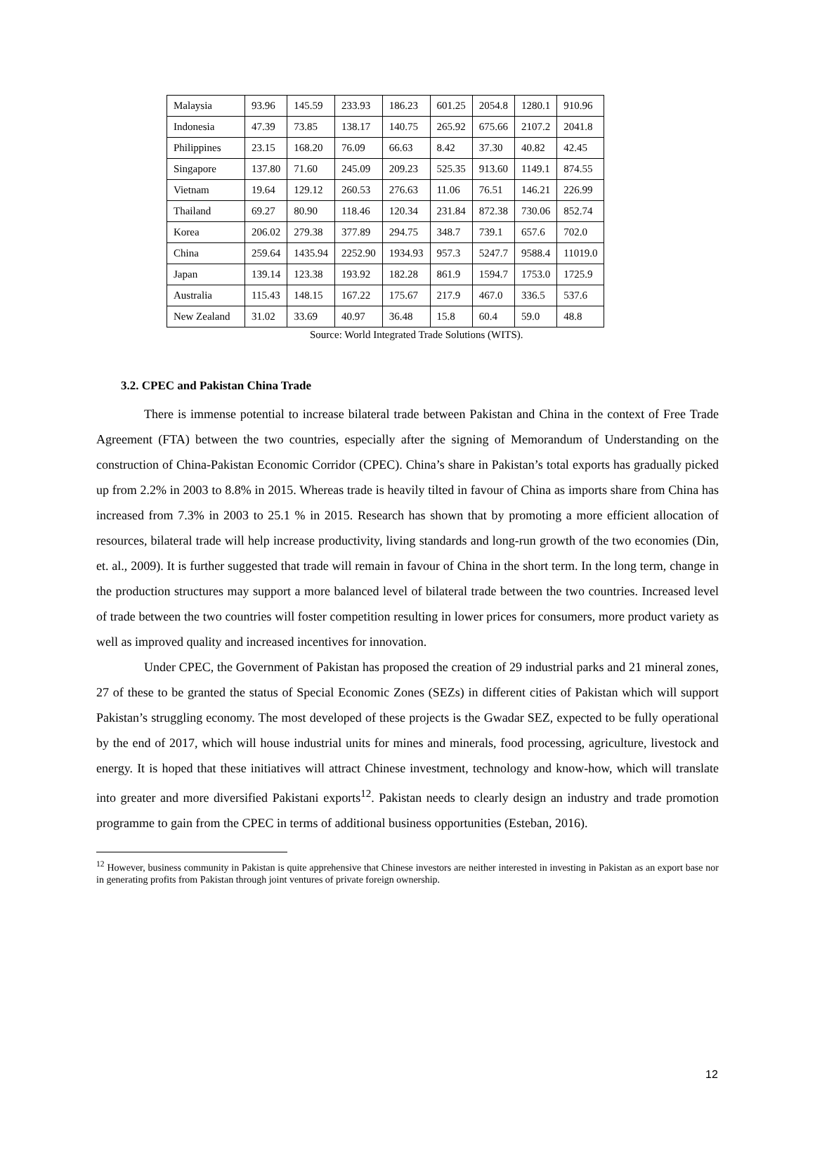| Malaysia | 93.96 | 145.59 | 233.93 | 186.23 | 601.25 | 2054.8 | 1280.1 | 910.96 |
| Indonesia | 47.39 | 73.85 | 138.17 | 140.75 | 265.92 | 675.66 | 2107.2 | 2041.8 |
| Philippines | 23.15 | 168.20 | 76.09 | 66.63 | 8.42 | 37.30 | 40.82 | 42.45 |
| Singapore | 137.80 | 71.60 | 245.09 | 209.23 | 525.35 | 913.60 | 1149.1 | 874.55 |
| Vietnam | 19.64 | 129.12 | 260.53 | 276.63 | 11.06 | 76.51 | 146.21 | 226.99 |
| Thailand | 69.27 | 80.90 | 118.46 | 120.34 | 231.84 | 872.38 | 730.06 | 852.74 |
| Korea | 206.02 | 279.38 | 377.89 | 294.75 | 348.7 | 739.1 | 657.6 | 702.0 |
| China | 259.64 | 1435.94 | 2252.90 | 1934.93 | 957.3 | 5247.7 | 9588.4 | 11019.0 |
| Japan | 139.14 | 123.38 | 193.92 | 182.28 | 861.9 | 1594.7 | 1753.0 | 1725.9 |
| Australia | 115.43 | 148.15 | 167.22 | 175.67 | 217.9 | 467.0 | 336.5 | 537.6 |
| New Zealand | 31.02 | 33.69 | 40.97 | 36.48 | 15.8 | 60.4 | 59.0 | 48.8 |
Source: World Integrated Trade Solutions (WITS).
3.2. CPEC and Pakistan China Trade
There is immense potential to increase bilateral trade between Pakistan and China in the context of Free Trade Agreement (FTA) between the two countries, especially after the signing of Memorandum of Understanding on the construction of China-Pakistan Economic Corridor (CPEC). China’s share in Pakistan’s total exports has gradually picked up from 2.2% in 2003 to 8.8% in 2015. Whereas trade is heavily tilted in favour of China as imports share from China has increased from 7.3% in 2003 to 25.1 % in 2015. Research has shown that by promoting a more efficient allocation of resources, bilateral trade will help increase productivity, living standards and long-run growth of the two economies (Din, et. al., 2009). It is further suggested that trade will remain in favour of China in the short term. In the long term, change in the production structures may support a more balanced level of bilateral trade between the two countries. Increased level of trade between the two countries will foster competition resulting in lower prices for consumers, more product variety as well as improved quality and increased incentives for innovation.
Under CPEC, the Government of Pakistan has proposed the creation of 29 industrial parks and 21 mineral zones, 27 of these to be granted the status of Special Economic Zones (SEZs) in different cities of Pakistan which will support Pakistan’s struggling economy. The most developed of these projects is the Gwadar SEZ, expected to be fully operational by the end of 2017, which will house industrial units for mines and minerals, food processing, agriculture, livestock and energy. It is hoped that these initiatives will attract Chinese investment, technology and know-how, which will translate into greater and more diversified Pakistani exports<sup>12</sup>. Pakistan needs to clearly design an industry and trade promotion programme to gain from the CPEC in terms of additional business opportunities (Esteban, 2016).
<sup>12</sup> However, business community in Pakistan is quite apprehensive that Chinese investors are neither interested in investing in Pakistan as an export base nor in generating profits from Pakistan through joint ventures of private foreign ownership.
12